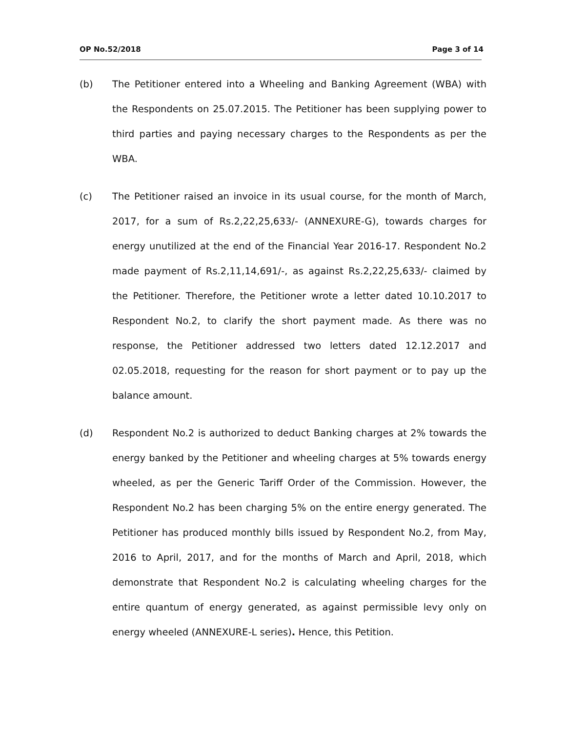OP No.52/2018 Page 3 of 14
(b) The Petitioner entered into a Wheeling and Banking Agreement (WBA) with the Respondents on 25.07.2015. The Petitioner has been supplying power to third parties and paying necessary charges to the Respondents as per the WBA.
(c) The Petitioner raised an invoice in its usual course, for the month of March, 2017, for a sum of Rs.2,22,25,633/- (ANNEXURE-G), towards charges for energy unutilized at the end of the Financial Year 2016-17. Respondent No.2 made payment of Rs.2,11,14,691/-, as against Rs.2,22,25,633/- claimed by the Petitioner. Therefore, the Petitioner wrote a letter dated 10.10.2017 to Respondent No.2, to clarify the short payment made. As there was no response, the Petitioner addressed two letters dated 12.12.2017 and 02.05.2018, requesting for the reason for short payment or to pay up the balance amount.
(d) Respondent No.2 is authorized to deduct Banking charges at 2% towards the energy banked by the Petitioner and wheeling charges at 5% towards energy wheeled, as per the Generic Tariff Order of the Commission. However, the Respondent No.2 has been charging 5% on the entire energy generated. The Petitioner has produced monthly bills issued by Respondent No.2, from May, 2016 to April, 2017, and for the months of March and April, 2018, which demonstrate that Respondent No.2 is calculating wheeling charges for the entire quantum of energy generated, as against permissible levy only on energy wheeled (ANNEXURE-L series). Hence, this Petition.